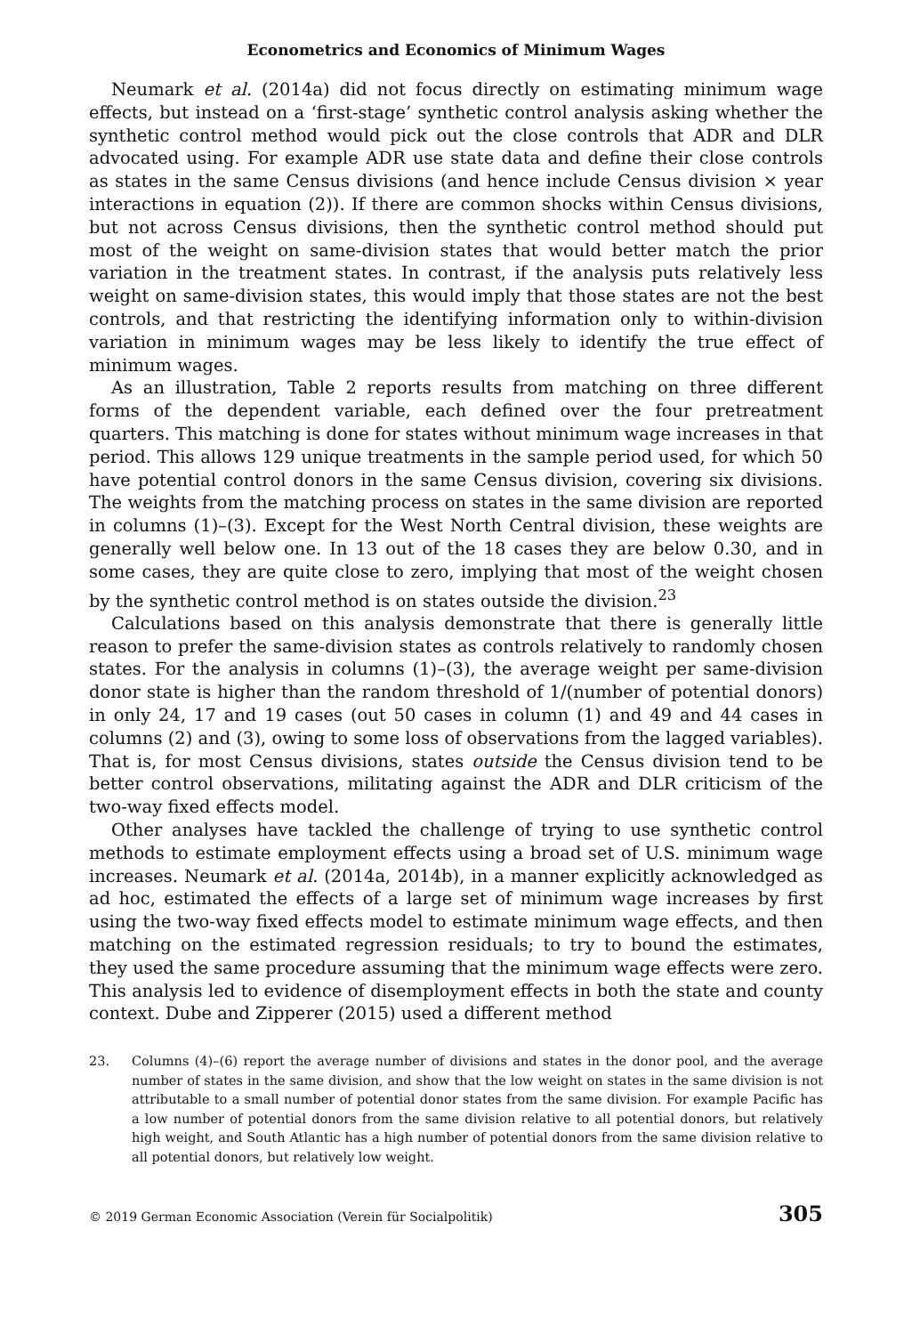Econometrics and Economics of Minimum Wages
Neumark et al. (2014a) did not focus directly on estimating minimum wage effects, but instead on a ‘first-stage’ synthetic control analysis asking whether the synthetic control method would pick out the close controls that ADR and DLR advocated using. For example ADR use state data and define their close controls as states in the same Census divisions (and hence include Census division × year interactions in equation (2)). If there are common shocks within Census divisions, but not across Census divisions, then the synthetic control method should put most of the weight on same-division states that would better match the prior variation in the treatment states. In contrast, if the analysis puts relatively less weight on same-division states, this would imply that those states are not the best controls, and that restricting the identifying information only to within-division variation in minimum wages may be less likely to identify the true effect of minimum wages.
As an illustration, Table 2 reports results from matching on three different forms of the dependent variable, each defined over the four pretreatment quarters. This matching is done for states without minimum wage increases in that period. This allows 129 unique treatments in the sample period used, for which 50 have potential control donors in the same Census division, covering six divisions. The weights from the matching process on states in the same division are reported in columns (1)–(3). Except for the West North Central division, these weights are generally well below one. In 13 out of the 18 cases they are below 0.30, and in some cases, they are quite close to zero, implying that most of the weight chosen by the synthetic control method is on states outside the division.<sup>23</sup>
Calculations based on this analysis demonstrate that there is generally little reason to prefer the same-division states as controls relatively to randomly chosen states. For the analysis in columns (1)–(3), the average weight per same-division donor state is higher than the random threshold of 1/(number of potential donors) in only 24, 17 and 19 cases (out 50 cases in column (1) and 49 and 44 cases in columns (2) and (3), owing to some loss of observations from the lagged variables). That is, for most Census divisions, states outside the Census division tend to be better control observations, militating against the ADR and DLR criticism of the two-way fixed effects model.
Other analyses have tackled the challenge of trying to use synthetic control methods to estimate employment effects using a broad set of U.S. minimum wage increases. Neumark et al. (2014a, 2014b), in a manner explicitly acknowledged as ad hoc, estimated the effects of a large set of minimum wage increases by first using the two-way fixed effects model to estimate minimum wage effects, and then matching on the estimated regression residuals; to try to bound the estimates, they used the same procedure assuming that the minimum wage effects were zero. This analysis led to evidence of disemployment effects in both the state and county context. Dube and Zipperer (2015) used a different method
23. Columns (4)–(6) report the average number of divisions and states in the donor pool, and the average number of states in the same division, and show that the low weight on states in the same division is not attributable to a small number of potential donor states from the same division. For example Pacific has a low number of potential donors from the same division relative to all potential donors, but relatively high weight, and South Atlantic has a high number of potential donors from the same division relative to all potential donors, but relatively low weight.
© 2019 German Economic Association (Verein für Socialpolitik) 305